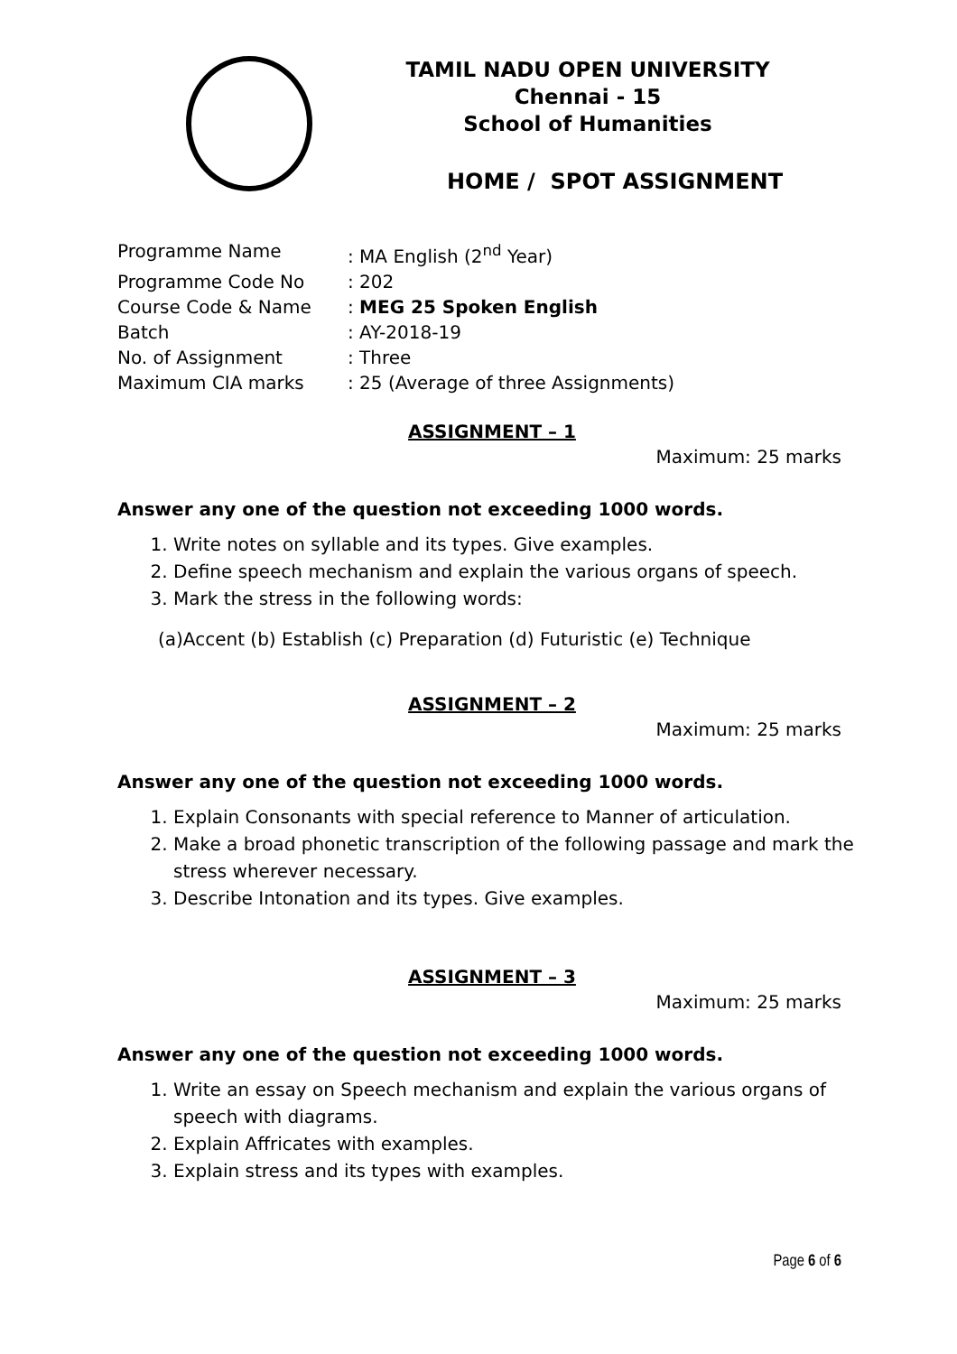TAMIL NADU OPEN UNIVERSITY
Chennai - 15
School of Humanities
HOME / SPOT ASSIGNMENT
| Programme Name | : MA English (2<sup>nd</sup> Year) |
| Programme Code No | : 202 |
| Course Code & Name | : MEG 25 Spoken English |
| Batch | : AY-2018-19 |
| No. of Assignment | : Three |
| Maximum CIA marks | : 25 (Average of three Assignments) |
ASSIGNMENT – 1
Maximum: 25 marks
Answer any one of the question not exceeding 1000 words.
1. Write notes on syllable and its types. Give examples.
2. Define speech mechanism and explain the various organs of speech.
3. Mark the stress in the following words:
(a)Accent (b) Establish (c) Preparation (d) Futuristic (e) Technique
ASSIGNMENT – 2
Maximum: 25 marks
Answer any one of the question not exceeding 1000 words.
1. Explain Consonants with special reference to Manner of articulation.
2. Make a broad phonetic transcription of the following passage and mark the stress wherever necessary.
3. Describe Intonation and its types. Give examples.
ASSIGNMENT – 3
Maximum: 25 marks
Answer any one of the question not exceeding 1000 words.
1. Write an essay on Speech mechanism and explain the various organs of speech with diagrams.
2. Explain Affricates with examples.
3. Explain stress and its types with examples.
Page 6 of 6